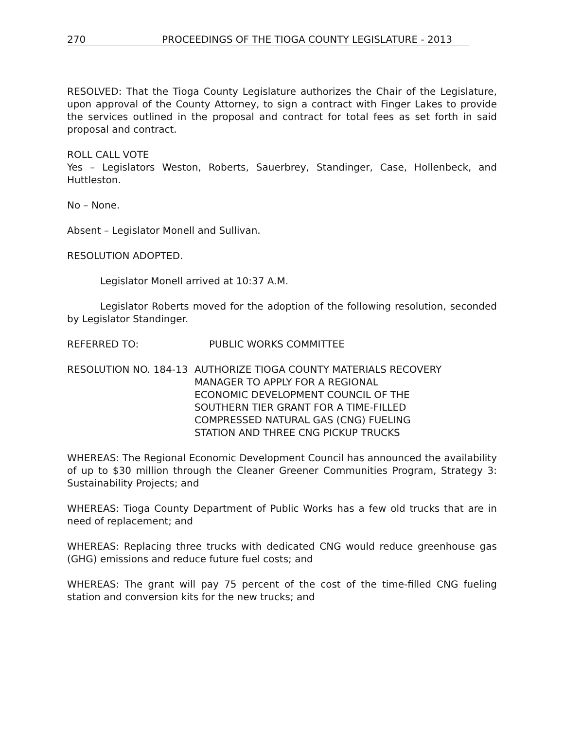270 PROCEEDINGS OF THE TIOGA COUNTY LEGISLATURE - 2013
RESOLVED: That the Tioga County Legislature authorizes the Chair of the Legislature, upon approval of the County Attorney, to sign a contract with Finger Lakes to provide the services outlined in the proposal and contract for total fees as set forth in said proposal and contract.
ROLL CALL VOTE
Yes – Legislators Weston, Roberts, Sauerbrey, Standinger, Case, Hollenbeck, and Huttleston.
No – None.
Absent – Legislator Monell and Sullivan.
RESOLUTION ADOPTED.
Legislator Monell arrived at 10:37 A.M.
Legislator Roberts moved for the adoption of the following resolution, seconded by Legislator Standinger.
REFERRED TO: PUBLIC WORKS COMMITTEE
RESOLUTION NO. 184-13 AUTHORIZE TIOGA COUNTY MATERIALS RECOVERY
MANAGER TO APPLY FOR A REGIONAL
ECONOMIC DEVELOPMENT COUNCIL OF THE
SOUTHERN TIER GRANT FOR A TIME-FILLED
COMPRESSED NATURAL GAS (CNG) FUELING
STATION AND THREE CNG PICKUP TRUCKS
WHEREAS: The Regional Economic Development Council has announced the availability of up to $30 million through the Cleaner Greener Communities Program, Strategy 3: Sustainability Projects; and
WHEREAS: Tioga County Department of Public Works has a few old trucks that are in need of replacement; and
WHEREAS: Replacing three trucks with dedicated CNG would reduce greenhouse gas (GHG) emissions and reduce future fuel costs; and
WHEREAS: The grant will pay 75 percent of the cost of the time-filled CNG fueling station and conversion kits for the new trucks; and